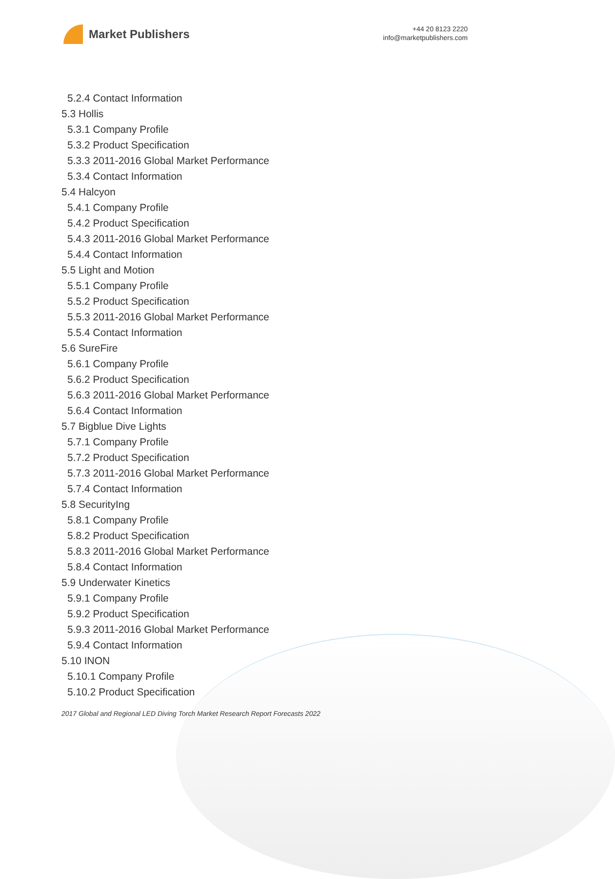Market Publishers
+44 20 8123 2220
info@marketpublishers.com
5.2.4 Contact Information
5.3 Hollis
5.3.1 Company Profile
5.3.2 Product Specification
5.3.3 2011-2016 Global Market Performance
5.3.4 Contact Information
5.4 Halcyon
5.4.1 Company Profile
5.4.2 Product Specification
5.4.3 2011-2016 Global Market Performance
5.4.4 Contact Information
5.5 Light and Motion
5.5.1 Company Profile
5.5.2 Product Specification
5.5.3 2011-2016 Global Market Performance
5.5.4 Contact Information
5.6 SureFire
5.6.1 Company Profile
5.6.2 Product Specification
5.6.3 2011-2016 Global Market Performance
5.6.4 Contact Information
5.7 Bigblue Dive Lights
5.7.1 Company Profile
5.7.2 Product Specification
5.7.3 2011-2016 Global Market Performance
5.7.4 Contact Information
5.8 SecurityIng
5.8.1 Company Profile
5.8.2 Product Specification
5.8.3 2011-2016 Global Market Performance
5.8.4 Contact Information
5.9 Underwater Kinetics
5.9.1 Company Profile
5.9.2 Product Specification
5.9.3 2011-2016 Global Market Performance
5.9.4 Contact Information
5.10 INON
5.10.1 Company Profile
5.10.2 Product Specification
2017 Global and Regional LED Diving Torch Market Research Report Forecasts 2022